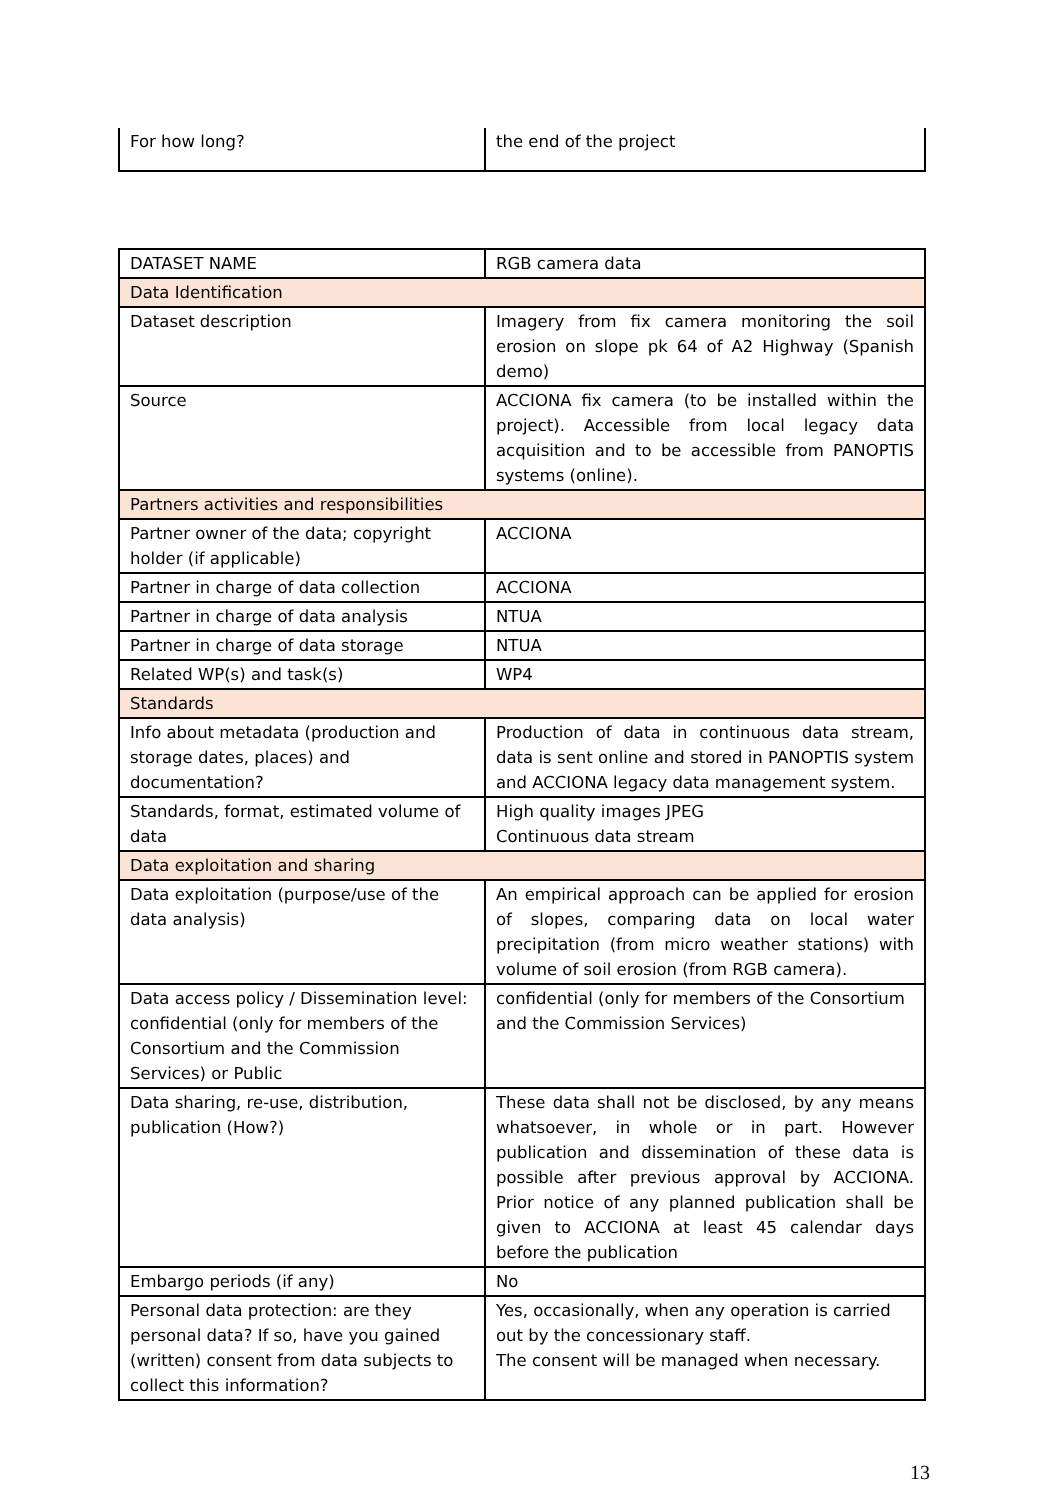| For how long? | the end of the project |
| DATASET NAME | RGB camera data |
| Data Identification | |
| Dataset description | Imagery from fix camera monitoring the soil erosion on slope pk 64 of A2 Highway (Spanish demo) |
| Source | ACCIONA fix camera (to be installed within the project). Accessible from local legacy data acquisition and to be accessible from PANOPTIS systems (online). |
| Partners activities and responsibilities | |
| Partner owner of the data; copyright holder (if applicable) | ACCIONA |
| Partner in charge of data collection | ACCIONA |
| Partner in charge of data analysis | NTUA |
| Partner in charge of data storage | NTUA |
| Related WP(s) and task(s) | WP4 |
| Standards | |
| Info about metadata (production and storage dates, places) and documentation? | Production of data in continuous data stream, data is sent online and stored in PANOPTIS system and ACCIONA legacy data management system. |
| Standards, format, estimated volume of data | High quality images JPEG Continuous data stream |
| Data exploitation and sharing | |
| Data exploitation (purpose/use of the data analysis) | An empirical approach can be applied for erosion of slopes, comparing data on local water precipitation (from micro weather stations) with volume of soil erosion (from RGB camera). |
| Data access policy / Dissemination level: confidential (only for members of the Consortium and the Commission Services) or Public | confidential (only for members of the Consortium and the Commission Services) |
| Data sharing, re-use, distribution, publication (How?) | These data shall not be disclosed, by any means whatsoever, in whole or in part. However publication and dissemination of these data is possible after previous approval by ACCIONA. Prior notice of any planned publication shall be given to ACCIONA at least 45 calendar days before the publication |
| Embargo periods (if any) | No |
| Personal data protection: are they personal data? If so, have you gained (written) consent from data subjects to collect this information? | Yes, occasionally, when any operation is carried out by the concessionary staff. The consent will be managed when necessary. |
13